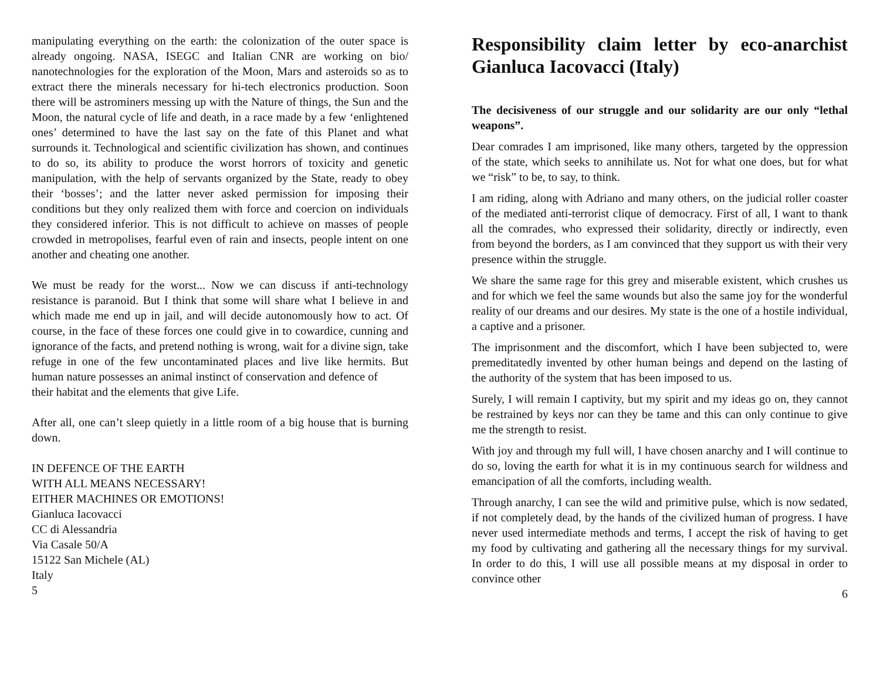manipulating everything on the earth: the colonization of the outer space is already ongoing. NASA, ISEGC and Italian CNR are working on bio/ nanotechnologies for the exploration of the Moon, Mars and asteroids so as to extract there the minerals necessary for hi-tech electronics production. Soon there will be astrominers messing up with the Nature of things, the Sun and the Moon, the natural cycle of life and death, in a race made by a few ‘enlightened ones’ determined to have the last say on the fate of this Planet and what surrounds it. Technological and scientific civilization has shown, and continues to do so, its ability to produce the worst horrors of toxicity and genetic manipulation, with the help of servants organized by the State, ready to obey their ‘bosses’; and the latter never asked permission for imposing their conditions but they only realized them with force and coercion on individuals they considered inferior. This is not difficult to achieve on masses of people crowded in metropolises, fearful even of rain and insects, people intent on one another and cheating one another.
We must be ready for the worst... Now we can discuss if anti-technology resistance is paranoid. But I think that some will share what I believe in and which made me end up in jail, and will decide autonomously how to act. Of course, in the face of these forces one could give in to cowardice, cunning and ignorance of the facts, and pretend nothing is wrong, wait for a divine sign, take refuge in one of the few uncontaminated places and live like hermits. But human nature possesses an animal instinct of conservation and defence of
their habitat and the elements that give Life.
After all, one can’t sleep quietly in a little room of a big house that is burning down.
IN DEFENCE OF THE EARTH
WITH ALL MEANS NECESSARY!
EITHER MACHINES OR EMOTIONS!
Gianluca Iacovacci
CC di Alessandria
Via Casale 50/A
15122 San Michele (AL)
Italy
5
Responsibility claim letter by eco-anarchist Gianluca Iacovacci (Italy)
The decisiveness of our struggle and our solidarity are our only “lethal weapons”.
Dear comrades I am imprisoned, like many others, targeted by the oppression of the state, which seeks to annihilate us. Not for what one does, but for what we “risk” to be, to say, to think.
I am riding, along with Adriano and many others, on the judicial roller coaster of the mediated anti-terrorist clique of democracy. First of all, I want to thank all the comrades, who expressed their solidarity, directly or indirectly, even from beyond the borders, as I am convinced that they support us with their very presence within the struggle.
We share the same rage for this grey and miserable existent, which crushes us and for which we feel the same wounds but also the same joy for the wonderful reality of our dreams and our desires. My state is the one of a hostile individual, a captive and a prisoner.
The imprisonment and the discomfort, which I have been subjected to, were premeditatedly invented by other human beings and depend on the lasting of the authority of the system that has been imposed to us.
Surely, I will remain I captivity, but my spirit and my ideas go on, they cannot be restrained by keys nor can they be tame and this can only continue to give me the strength to resist.
With joy and through my full will, I have chosen anarchy and I will continue to do so, loving the earth for what it is in my continuous search for wildness and emancipation of all the comforts, including wealth.
Through anarchy, I can see the wild and primitive pulse, which is now sedated, if not completely dead, by the hands of the civilized human of progress. I have never used intermediate methods and terms, I accept the risk of having to get my food by cultivating and gathering all the necessary things for my survival. In order to do this, I will use all possible means at my disposal in order to convince other
6